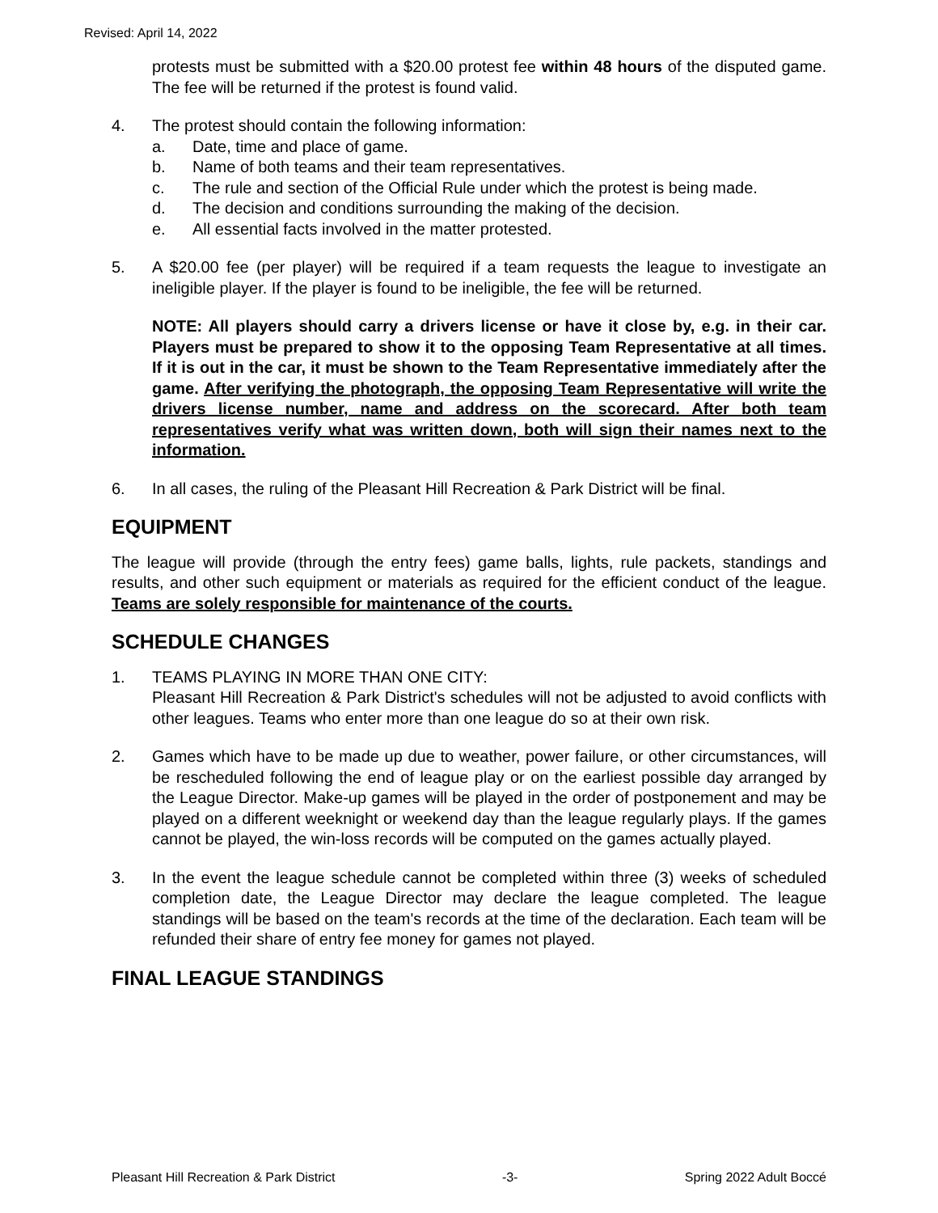Revised: April 14, 2022
protests must be submitted with a $20.00 protest fee within 48 hours of the disputed game. The fee will be returned if the protest is found valid.
4. The protest should contain the following information:
a. Date, time and place of game.
b. Name of both teams and their team representatives.
c. The rule and section of the Official Rule under which the protest is being made.
d. The decision and conditions surrounding the making of the decision.
e. All essential facts involved in the matter protested.
5. A $20.00 fee (per player) will be required if a team requests the league to investigate an ineligible player. If the player is found to be ineligible, the fee will be returned.
NOTE: All players should carry a drivers license or have it close by, e.g. in their car. Players must be prepared to show it to the opposing Team Representative at all times. If it is out in the car, it must be shown to the Team Representative immediately after the game. After verifying the photograph, the opposing Team Representative will write the drivers license number, name and address on the scorecard. After both team representatives verify what was written down, both will sign their names next to the information.
6. In all cases, the ruling of the Pleasant Hill Recreation & Park District will be final.
EQUIPMENT
The league will provide (through the entry fees) game balls, lights, rule packets, standings and results, and other such equipment or materials as required for the efficient conduct of the league. Teams are solely responsible for maintenance of the courts.
SCHEDULE CHANGES
1. TEAMS PLAYING IN MORE THAN ONE CITY:
Pleasant Hill Recreation & Park District's schedules will not be adjusted to avoid conflicts with other leagues. Teams who enter more than one league do so at their own risk.
2. Games which have to be made up due to weather, power failure, or other circumstances, will be rescheduled following the end of league play or on the earliest possible day arranged by the League Director. Make-up games will be played in the order of postponement and may be played on a different weeknight or weekend day than the league regularly plays. If the games cannot be played, the win-loss records will be computed on the games actually played.
3. In the event the league schedule cannot be completed within three (3) weeks of scheduled completion date, the League Director may declare the league completed. The league standings will be based on the team's records at the time of the declaration. Each team will be refunded their share of entry fee money for games not played.
FINAL LEAGUE STANDINGS
Pleasant Hill Recreation & Park District -3- Spring 2022 Adult Boccé